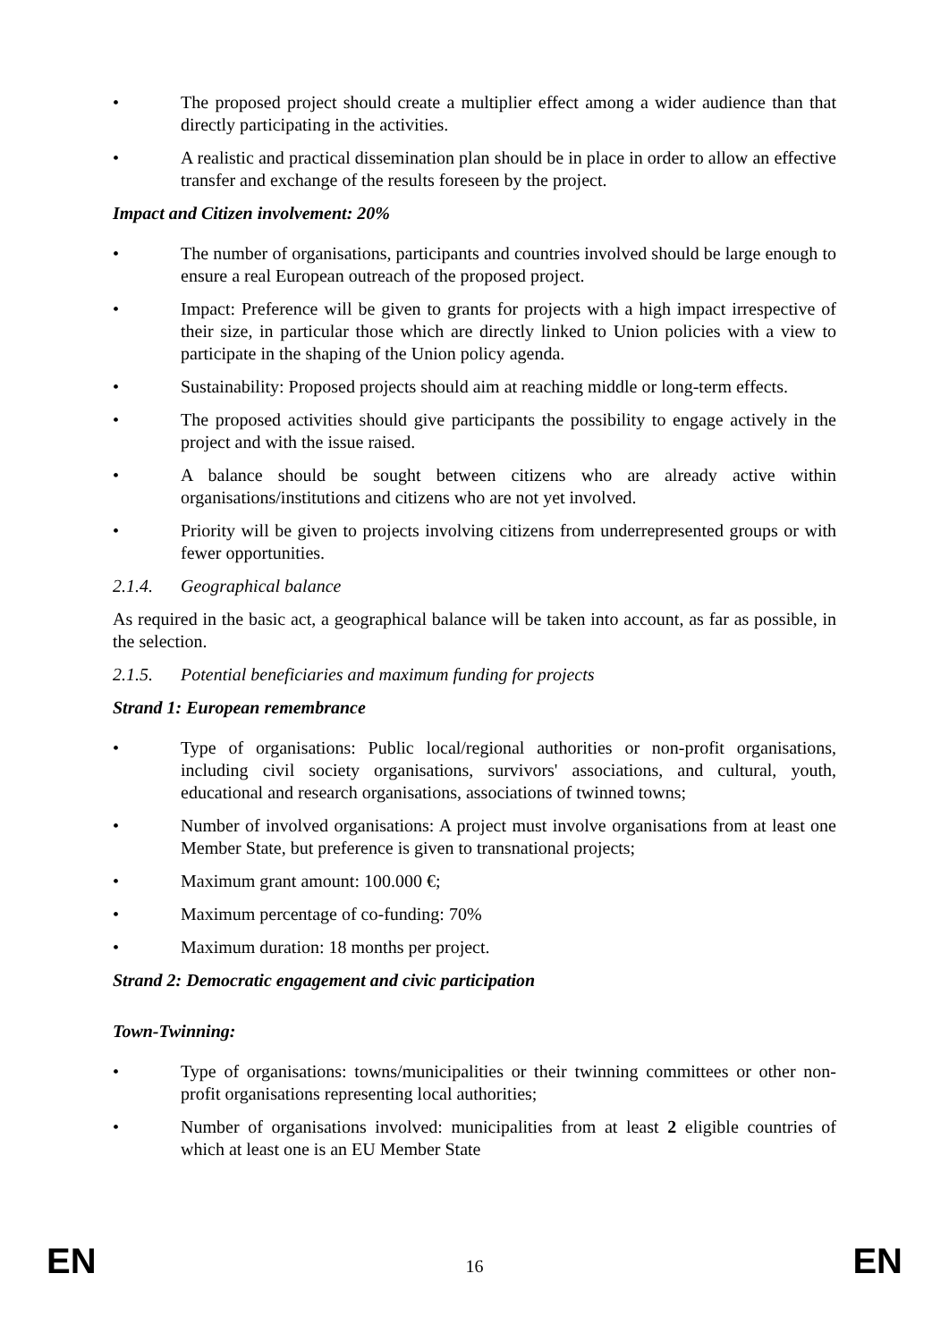• The proposed project should create a multiplier effect among a wider audience than that directly participating in the activities.
• A realistic and practical dissemination plan should be in place in order to allow an effective transfer and exchange of the results foreseen by the project.
Impact and Citizen involvement: 20%
• The number of organisations, participants and countries involved should be large enough to ensure a real European outreach of the proposed project.
• Impact: Preference will be given to grants for projects with a high impact irrespective of their size, in particular those which are directly linked to Union policies with a view to participate in the shaping of the Union policy agenda.
• Sustainability: Proposed projects should aim at reaching middle or long-term effects.
• The proposed activities should give participants the possibility to engage actively in the project and with the issue raised.
• A balance should be sought between citizens who are already active within organisations/institutions and citizens who are not yet involved.
• Priority will be given to projects involving citizens from underrepresented groups or with fewer opportunities.
2.1.4. Geographical balance
As required in the basic act, a geographical balance will be taken into account, as far as possible, in the selection.
2.1.5. Potential beneficiaries and maximum funding for projects
Strand 1: European remembrance
• Type of organisations: Public local/regional authorities or non-profit organisations, including civil society organisations, survivors' associations, and cultural, youth, educational and research organisations, associations of twinned towns;
• Number of involved organisations: A project must involve organisations from at least one Member State, but preference is given to transnational projects;
• Maximum grant amount: 100.000 €;
• Maximum percentage of co-funding: 70%
• Maximum duration: 18 months per project.
Strand 2: Democratic engagement and civic participation
Town-Twinning:
• Type of organisations: towns/municipalities or their twinning committees or other non-profit organisations representing local authorities;
• Number of organisations involved: municipalities from at least 2 eligible countries of which at least one is an EU Member State
EN 16 EN